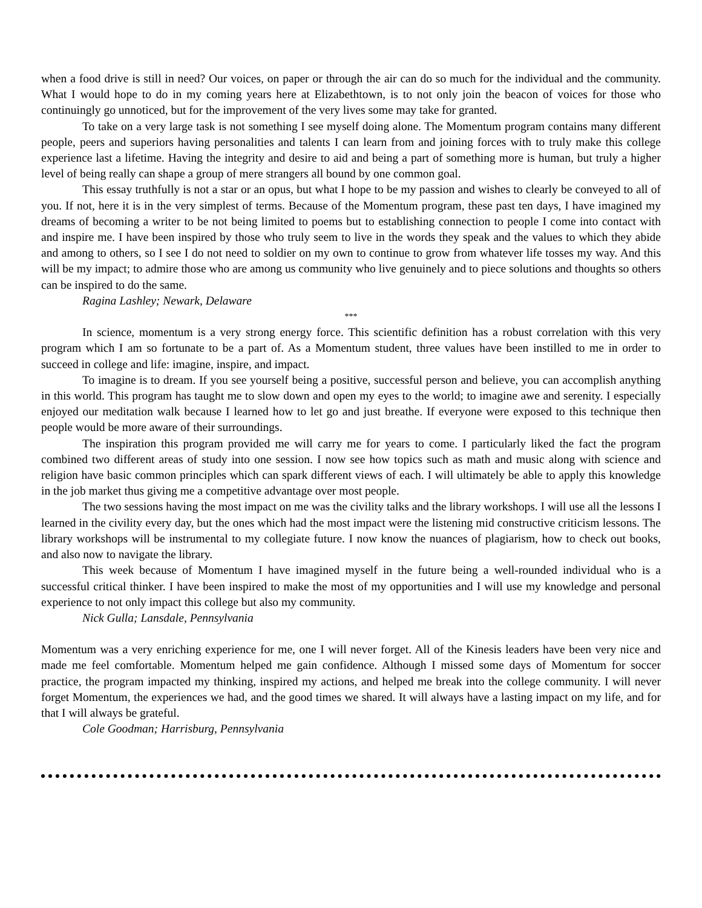when a food drive is still in need? Our voices, on paper or through the air can do so much for the individual and the community. What I would hope to do in my coming years here at Elizabethtown, is to not only join the beacon of voices for those who continuingly go unnoticed, but for the improvement of the very lives some may take for granted.
To take on a very large task is not something I see myself doing alone. The Momentum program contains many different people, peers and superiors having personalities and talents I can learn from and joining forces with to truly make this college experience last a lifetime. Having the integrity and desire to aid and being a part of something more is human, but truly a higher level of being really can shape a group of mere strangers all bound by one common goal.
This essay truthfully is not a star or an opus, but what I hope to be my passion and wishes to clearly be conveyed to all of you. If not, here it is in the very simplest of terms. Because of the Momentum program, these past ten days, I have imagined my dreams of becoming a writer to be not being limited to poems but to establishing connection to people I come into contact with and inspire me. I have been inspired by those who truly seem to live in the words they speak and the values to which they abide and among to others, so I see I do not need to soldier on my own to continue to grow from whatever life tosses my way. And this will be my impact; to admire those who are among us community who live genuinely and to piece solutions and thoughts so others can be inspired to do the same.
Ragina Lashley; Newark, Delaware
***
In science, momentum is a very strong energy force. This scientific definition has a robust correlation with this very program which I am so fortunate to be a part of. As a Momentum student, three values have been instilled to me in order to succeed in college and life: imagine, inspire, and impact.
To imagine is to dream. If you see yourself being a positive, successful person and believe, you can accomplish anything in this world. This program has taught me to slow down and open my eyes to the world; to imagine awe and serenity. I especially enjoyed our meditation walk because I learned how to let go and just breathe. If everyone were exposed to this technique then people would be more aware of their surroundings.
The inspiration this program provided me will carry me for years to come. I particularly liked the fact the program combined two different areas of study into one session. I now see how topics such as math and music along with science and religion have basic common principles which can spark different views of each. I will ultimately be able to apply this knowledge in the job market thus giving me a competitive advantage over most people.
The two sessions having the most impact on me was the civility talks and the library workshops. I will use all the lessons I learned in the civility every day, but the ones which had the most impact were the listening mid constructive criticism lessons. The library workshops will be instrumental to my collegiate future. I now know the nuances of plagiarism, how to check out books, and also now to navigate the library.
This week because of Momentum I have imagined myself in the future being a well-rounded individual who is a successful critical thinker. I have been inspired to make the most of my opportunities and I will use my knowledge and personal experience to not only impact this college but also my community.
Nick Gulla; Lansdale, Pennsylvania
Momentum was a very enriching experience for me, one I will never forget. All of the Kinesis leaders have been very nice and made me feel comfortable. Momentum helped me gain confidence. Although I missed some days of Momentum for soccer practice, the program impacted my thinking, inspired my actions, and helped me break into the college community. I will never forget Momentum, the experiences we had, and the good times we shared. It will always have a lasting impact on my life, and for that I will always be grateful.
Cole Goodman; Harrisburg, Pennsylvania